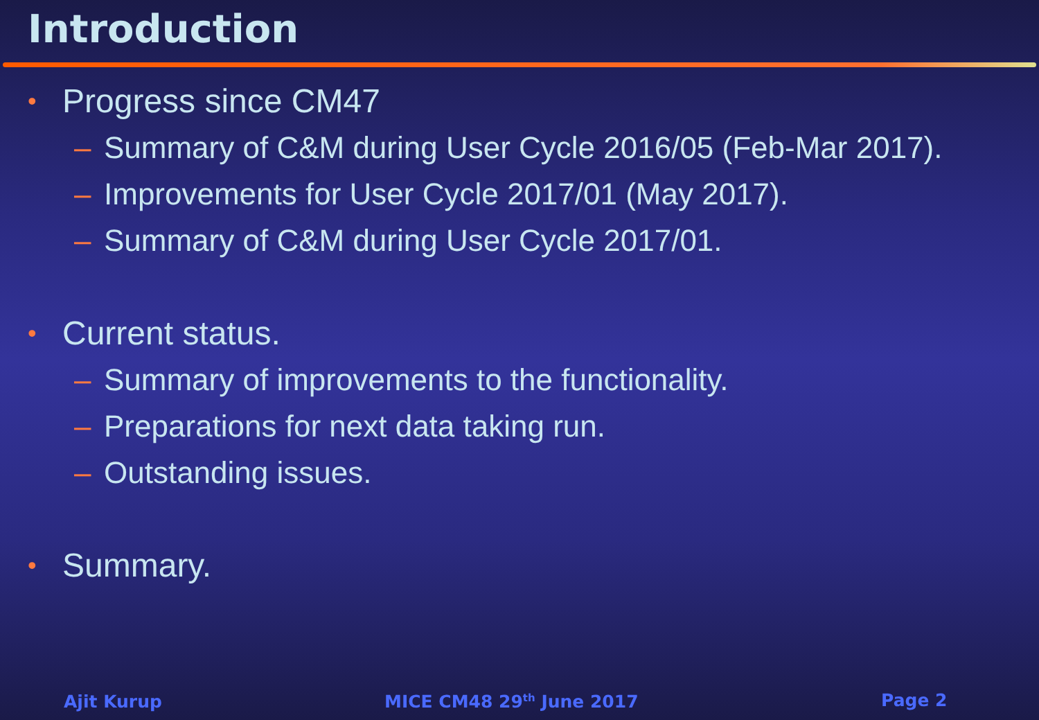Introduction
• Progress since CM47
– Summary of C&M during User Cycle 2016/05 (Feb-Mar 2017).
– Improvements for User Cycle 2017/01 (May 2017).
– Summary of C&M during User Cycle 2017/01.
• Current status.
– Summary of improvements to the functionality.
– Preparations for next data taking run.
– Outstanding issues.
• Summary.
Ajit Kurup MICE CM48 29<sup>th</sup> June 2017 Page 2